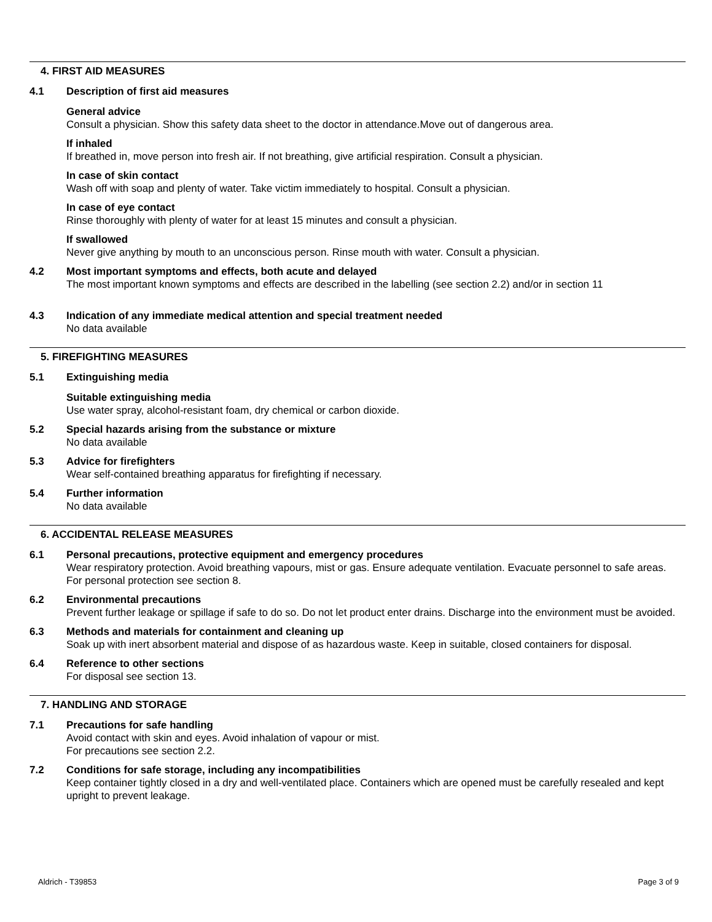4. FIRST AID MEASURES
4.1 Description of first aid measures
General advice
Consult a physician. Show this safety data sheet to the doctor in attendance.Move out of dangerous area.
If inhaled
If breathed in, move person into fresh air. If not breathing, give artificial respiration. Consult a physician.
In case of skin contact
Wash off with soap and plenty of water. Take victim immediately to hospital. Consult a physician.
In case of eye contact
Rinse thoroughly with plenty of water for at least 15 minutes and consult a physician.
If swallowed
Never give anything by mouth to an unconscious person. Rinse mouth with water. Consult a physician.
4.2 Most important symptoms and effects, both acute and delayed
The most important known symptoms and effects are described in the labelling (see section 2.2) and/or in section 11
4.3 Indication of any immediate medical attention and special treatment needed
No data available
5. FIREFIGHTING MEASURES
5.1 Extinguishing media
Suitable extinguishing media
Use water spray, alcohol-resistant foam, dry chemical or carbon dioxide.
5.2 Special hazards arising from the substance or mixture
No data available
5.3 Advice for firefighters
Wear self-contained breathing apparatus for firefighting if necessary.
5.4 Further information
No data available
6. ACCIDENTAL RELEASE MEASURES
6.1 Personal precautions, protective equipment and emergency procedures
Wear respiratory protection. Avoid breathing vapours, mist or gas. Ensure adequate ventilation. Evacuate personnel to safe areas.
For personal protection see section 8.
6.2 Environmental precautions
Prevent further leakage or spillage if safe to do so. Do not let product enter drains. Discharge into the environment must be avoided.
6.3 Methods and materials for containment and cleaning up
Soak up with inert absorbent material and dispose of as hazardous waste. Keep in suitable, closed containers for disposal.
6.4 Reference to other sections
For disposal see section 13.
7. HANDLING AND STORAGE
7.1 Precautions for safe handling
Avoid contact with skin and eyes. Avoid inhalation of vapour or mist.
For precautions see section 2.2.
7.2 Conditions for safe storage, including any incompatibilities
Keep container tightly closed in a dry and well-ventilated place. Containers which are opened must be carefully resealed and kept upright to prevent leakage.
Aldrich - T39853 Page 3 of 9